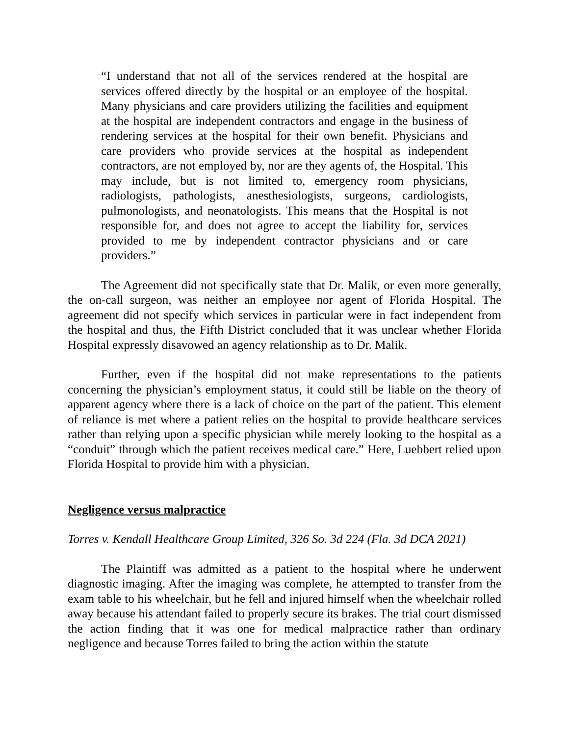“I understand that not all of the services rendered at the hospital are services offered directly by the hospital or an employee of the hospital. Many physicians and care providers utilizing the facilities and equipment at the hospital are independent contractors and engage in the business of rendering services at the hospital for their own benefit. Physicians and care providers who provide services at the hospital as independent contractors, are not employed by, nor are they agents of, the Hospital. This may include, but is not limited to, emergency room physicians, radiologists, pathologists, anesthesiologists, surgeons, cardiologists, pulmonologists, and neonatologists. This means that the Hospital is not responsible for, and does not agree to accept the liability for, services provided to me by independent contractor physicians and or care providers.”
The Agreement did not specifically state that Dr. Malik, or even more generally, the on-call surgeon, was neither an employee nor agent of Florida Hospital. The agreement did not specify which services in particular were in fact independent from the hospital and thus, the Fifth District concluded that it was unclear whether Florida Hospital expressly disavowed an agency relationship as to Dr. Malik.
Further, even if the hospital did not make representations to the patients concerning the physician’s employment status, it could still be liable on the theory of apparent agency where there is a lack of choice on the part of the patient. This element of reliance is met where a patient relies on the hospital to provide healthcare services rather than relying upon a specific physician while merely looking to the hospital as a “conduit” through which the patient receives medical care.” Here, Luebbert relied upon Florida Hospital to provide him with a physician.
Negligence versus malpractice
Torres v. Kendall Healthcare Group Limited, 326 So. 3d 224 (Fla. 3d DCA 2021)
The Plaintiff was admitted as a patient to the hospital where he underwent diagnostic imaging. After the imaging was complete, he attempted to transfer from the exam table to his wheelchair, but he fell and injured himself when the wheelchair rolled away because his attendant failed to properly secure its brakes. The trial court dismissed the action finding that it was one for medical malpractice rather than ordinary negligence and because Torres failed to bring the action within the statute